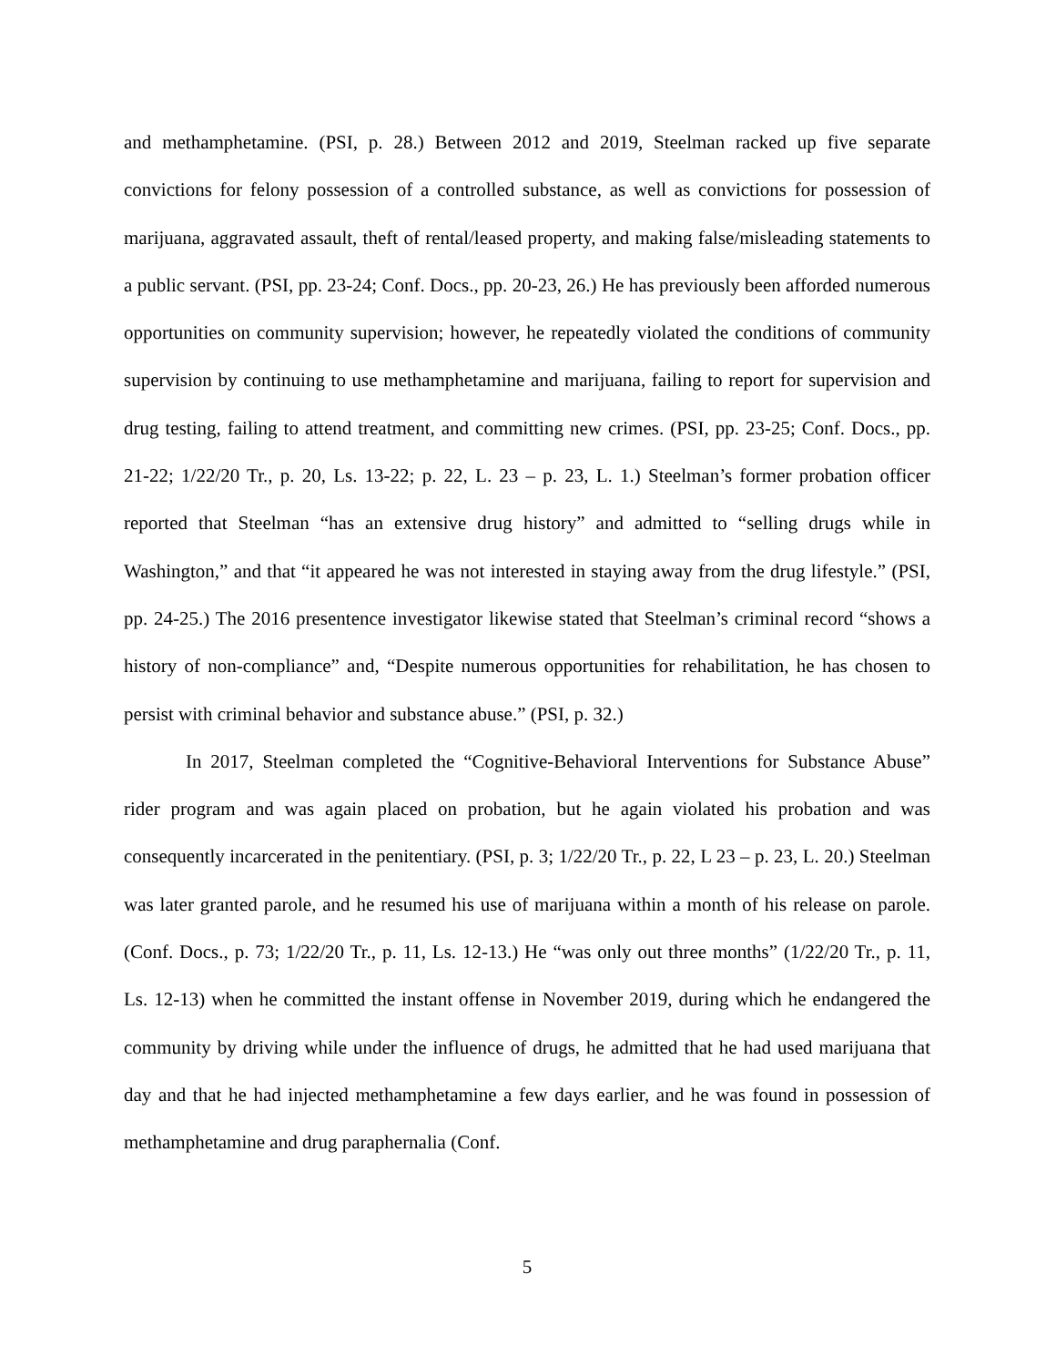and methamphetamine. (PSI, p. 28.) Between 2012 and 2019, Steelman racked up five separate convictions for felony possession of a controlled substance, as well as convictions for possession of marijuana, aggravated assault, theft of rental/leased property, and making false/misleading statements to a public servant. (PSI, pp. 23-24; Conf. Docs., pp. 20-23, 26.) He has previously been afforded numerous opportunities on community supervision; however, he repeatedly violated the conditions of community supervision by continuing to use methamphetamine and marijuana, failing to report for supervision and drug testing, failing to attend treatment, and committing new crimes. (PSI, pp. 23-25; Conf. Docs., pp. 21-22; 1/22/20 Tr., p. 20, Ls. 13-22; p. 22, L. 23 – p. 23, L. 1.) Steelman’s former probation officer reported that Steelman “has an extensive drug history” and admitted to “selling drugs while in Washington,” and that “it appeared he was not interested in staying away from the drug lifestyle.” (PSI, pp. 24-25.) The 2016 presentence investigator likewise stated that Steelman’s criminal record “shows a history of non-compliance” and, “Despite numerous opportunities for rehabilitation, he has chosen to persist with criminal behavior and substance abuse.” (PSI, p. 32.)
In 2017, Steelman completed the “Cognitive-Behavioral Interventions for Substance Abuse” rider program and was again placed on probation, but he again violated his probation and was consequently incarcerated in the penitentiary. (PSI, p. 3; 1/22/20 Tr., p. 22, L 23 – p. 23, L. 20.) Steelman was later granted parole, and he resumed his use of marijuana within a month of his release on parole. (Conf. Docs., p. 73; 1/22/20 Tr., p. 11, Ls. 12-13.) He “was only out three months” (1/22/20 Tr., p. 11, Ls. 12-13) when he committed the instant offense in November 2019, during which he endangered the community by driving while under the influence of drugs, he admitted that he had used marijuana that day and that he had injected methamphetamine a few days earlier, and he was found in possession of methamphetamine and drug paraphernalia (Conf.
5